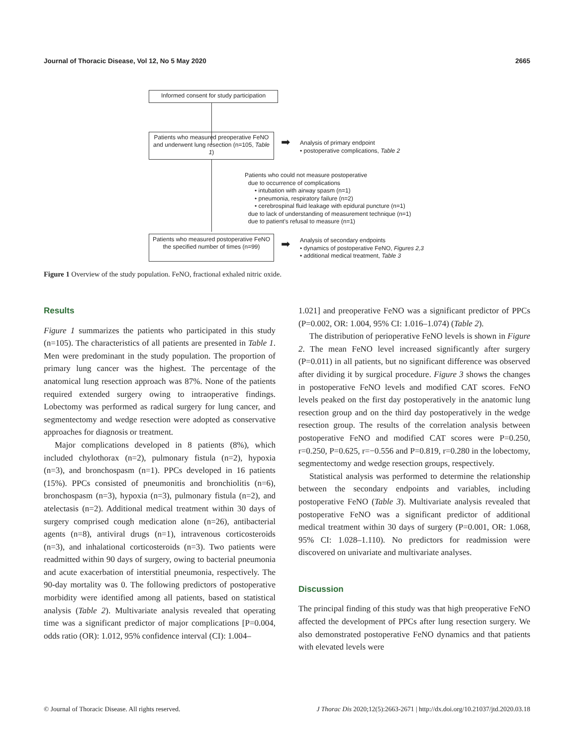Journal of Thoracic Disease, Vol 12, No 5 May 2020 2665
Informed consent for study participation
Patients who measured preoperative FeNO and underwent lung resection (n=105, Table 1)
➡
Analysis of primary endpoint
• postoperative complications, Table 2
Patients who could not measure postoperative
due to occurrence of complications
• intubation with airway spasm (n=1)
• pneumonia, respiratory failure (n=2)
• cerebrospinal fluid leakage with epidural puncture (n=1)
due to lack of understanding of measurement technique (n=1)
due to patient's refusal to measure (n=1)
Patients who measured postoperative FeNO the specified number of times (n=99)
➡
Analysis of secondary endpoints
• dynamics of postoperative FeNO, Figures 2,3
• additional medical treatment, Table 3
Figure 1 Overview of the study population. FeNO, fractional exhaled nitric oxide.
Results
Figure 1 summarizes the patients who participated in this study (n=105). The characteristics of all patients are presented in Table 1. Men were predominant in the study population. The proportion of primary lung cancer was the highest. The percentage of the anatomical lung resection approach was 87%. None of the patients required extended surgery owing to intraoperative findings. Lobectomy was performed as radical surgery for lung cancer, and segmentectomy and wedge resection were adopted as conservative approaches for diagnosis or treatment.
Major complications developed in 8 patients (8%), which included chylothorax (n=2), pulmonary fistula (n=2), hypoxia (n=3), and bronchospasm (n=1). PPCs developed in 16 patients (15%). PPCs consisted of pneumonitis and bronchiolitis (n=6), bronchospasm (n=3), hypoxia (n=3), pulmonary fistula (n=2), and atelectasis (n=2). Additional medical treatment within 30 days of surgery comprised cough medication alone (n=26), antibacterial agents (n=8), antiviral drugs (n=1), intravenous corticosteroids (n=3), and inhalational corticosteroids (n=3). Two patients were readmitted within 90 days of surgery, owing to bacterial pneumonia and acute exacerbation of interstitial pneumonia, respectively. The 90-day mortality was 0. The following predictors of postoperative morbidity were identified among all patients, based on statistical analysis (Table 2). Multivariate analysis revealed that operating time was a significant predictor of major complications [P=0.004, odds ratio (OR): 1.012, 95% confidence interval (CI): 1.004–
1.021] and preoperative FeNO was a significant predictor of PPCs (P=0.002, OR: 1.004, 95% CI: 1.016–1.074) (Table 2).
The distribution of perioperative FeNO levels is shown in Figure 2. The mean FeNO level increased significantly after surgery (P=0.011) in all patients, but no significant difference was observed after dividing it by surgical procedure. Figure 3 shows the changes in postoperative FeNO levels and modified CAT scores. FeNO levels peaked on the first day postoperatively in the anatomic lung resection group and on the third day postoperatively in the wedge resection group. The results of the correlation analysis between postoperative FeNO and modified CAT scores were P=0.250, r=0.250, P=0.625, r=−0.556 and P=0.819, r=0.280 in the lobectomy, segmentectomy and wedge resection groups, respectively.
Statistical analysis was performed to determine the relationship between the secondary endpoints and variables, including postoperative FeNO (Table 3). Multivariate analysis revealed that postoperative FeNO was a significant predictor of additional medical treatment within 30 days of surgery (P=0.001, OR: 1.068, 95% CI: 1.028–1.110). No predictors for readmission were discovered on univariate and multivariate analyses.
Discussion
The principal finding of this study was that high preoperative FeNO affected the development of PPCs after lung resection surgery. We also demonstrated postoperative FeNO dynamics and that patients with elevated levels were
© Journal of Thoracic Disease. All rights reserved. J Thorac Dis 2020;12(5):2663-2671 | http://dx.doi.org/10.21037/jtd.2020.03.18